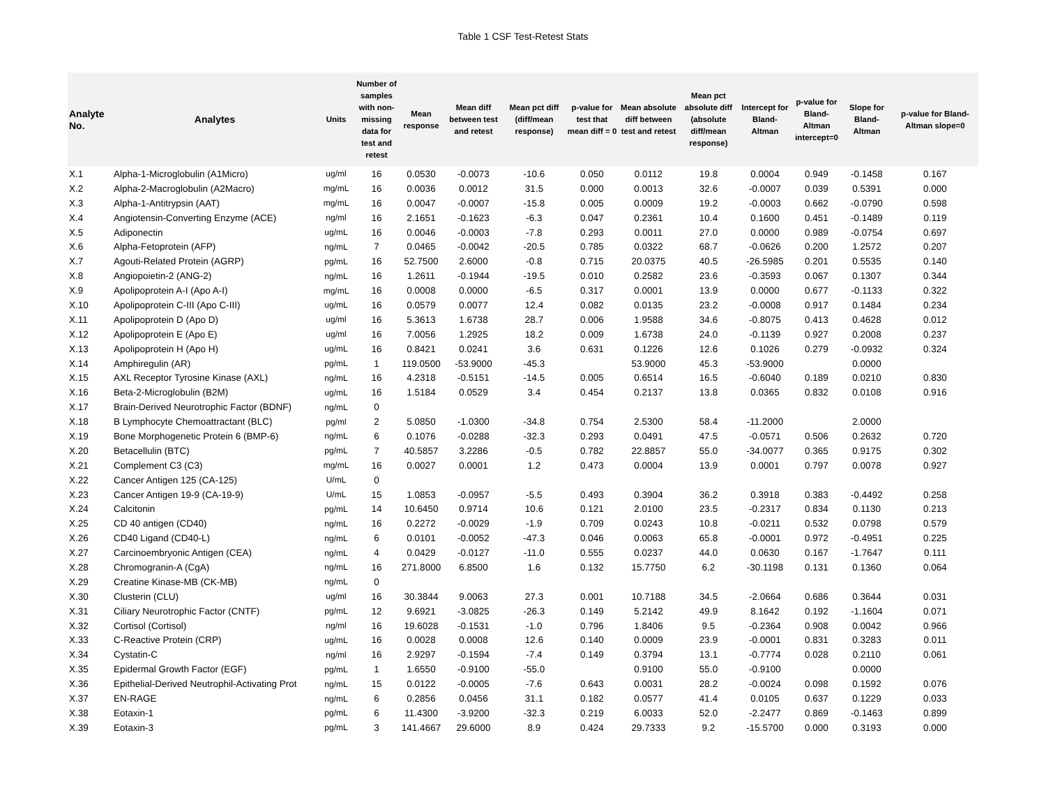Table 1 CSF Test-Retest Stats
| Analyte No. | Analytes | Units | Number of samples with non-missing data for test and retest | Mean response | Mean diff between test and retest | Mean pct diff (diff/mean response) | p-value for test that mean diff = 0 | Mean absolute diff between test and retest | Mean pct absolute diff (absolute diff/mean response) | Intercept for Bland-Altman | p-value for Bland-Altman intercept=0 | Slope for Bland-Altman | p-value for Bland-Altman slope=0 |
| --- | --- | --- | --- | --- | --- | --- | --- | --- | --- | --- | --- | --- | --- |
| X.1 | Alpha-1-Microglobulin (A1Micro) | ug/ml | 16 | 0.0530 | -0.0073 | -10.6 | 0.050 | 0.0112 | 19.8 | 0.0004 | 0.949 | -0.1458 | 0.167 |
| X.2 | Alpha-2-Macroglobulin (A2Macro) | mg/mL | 16 | 0.0036 | 0.0012 | 31.5 | 0.000 | 0.0013 | 32.6 | -0.0007 | 0.039 | 0.5391 | 0.000 |
| X.3 | Alpha-1-Antitrypsin (AAT) | mg/mL | 16 | 0.0047 | -0.0007 | -15.8 | 0.005 | 0.0009 | 19.2 | -0.0003 | 0.662 | -0.0790 | 0.598 |
| X.4 | Angiotensin-Converting Enzyme (ACE) | ng/ml | 16 | 2.1651 | -0.1623 | -6.3 | 0.047 | 0.2361 | 10.4 | 0.1600 | 0.451 | -0.1489 | 0.119 |
| X.5 | Adiponectin | ug/mL | 16 | 0.0046 | -0.0003 | -7.8 | 0.293 | 0.0011 | 27.0 | 0.0000 | 0.989 | -0.0754 | 0.697 |
| X.6 | Alpha-Fetoprotein (AFP) | ng/mL | 7 | 0.0465 | -0.0042 | -20.5 | 0.785 | 0.0322 | 68.7 | -0.0626 | 0.200 | 1.2572 | 0.207 |
| X.7 | Agouti-Related Protein (AGRP) | pg/mL | 16 | 52.7500 | 2.6000 | -0.8 | 0.715 | 20.0375 | 40.5 | -26.5985 | 0.201 | 0.5535 | 0.140 |
| X.8 | Angiopoietin-2 (ANG-2) | ng/mL | 16 | 1.2611 | -0.1944 | -19.5 | 0.010 | 0.2582 | 23.6 | -0.3593 | 0.067 | 0.1307 | 0.344 |
| X.9 | Apolipoprotein A-I (Apo A-I) | mg/mL | 16 | 0.0008 | 0.0000 | -6.5 | 0.317 | 0.0001 | 13.9 | 0.0000 | 0.677 | -0.1133 | 0.322 |
| X.10 | Apolipoprotein C-III (Apo C-III) | ug/mL | 16 | 0.0579 | 0.0077 | 12.4 | 0.082 | 0.0135 | 23.2 | -0.0008 | 0.917 | 0.1484 | 0.234 |
| X.11 | Apolipoprotein D (Apo D) | ug/ml | 16 | 5.3613 | 1.6738 | 28.7 | 0.006 | 1.9588 | 34.6 | -0.8075 | 0.413 | 0.4628 | 0.012 |
| X.12 | Apolipoprotein E (Apo E) | ug/ml | 16 | 7.0056 | 1.2925 | 18.2 | 0.009 | 1.6738 | 24.0 | -0.1139 | 0.927 | 0.2008 | 0.237 |
| X.13 | Apolipoprotein H (Apo H) | ug/mL | 16 | 0.8421 | 0.0241 | 3.6 | 0.631 | 0.1226 | 12.6 | 0.1026 | 0.279 | -0.0932 | 0.324 |
| X.14 | Amphiregulin (AR) | pg/mL | 1 | 119.0500 | -53.9000 | -45.3 | | 53.9000 | 45.3 | -53.9000 | | 0.0000 | |
| X.15 | AXL Receptor Tyrosine Kinase (AXL) | ng/mL | 16 | 4.2318 | -0.5151 | -14.5 | 0.005 | 0.6514 | 16.5 | -0.6040 | 0.189 | 0.0210 | 0.830 |
| X.16 | Beta-2-Microglobulin (B2M) | ug/mL | 16 | 1.5184 | 0.0529 | 3.4 | 0.454 | 0.2137 | 13.8 | 0.0365 | 0.832 | 0.0108 | 0.916 |
| X.17 | Brain-Derived Neurotrophic Factor (BDNF) | ng/mL | 0 | | | | | | | | | | |
| X.18 | B Lymphocyte Chemoattractant (BLC) | pg/ml | 2 | 5.0850 | -1.0300 | -34.8 | 0.754 | 2.5300 | 58.4 | -11.2000 | | 2.0000 | |
| X.19 | Bone Morphogenetic Protein 6 (BMP-6) | ng/mL | 6 | 0.1076 | -0.0288 | -32.3 | 0.293 | 0.0491 | 47.5 | -0.0571 | 0.506 | 0.2632 | 0.720 |
| X.20 | Betacellulin (BTC) | pg/mL | 7 | 40.5857 | 3.2286 | -0.5 | 0.782 | 22.8857 | 55.0 | -34.0077 | 0.365 | 0.9175 | 0.302 |
| X.21 | Complement C3 (C3) | mg/mL | 16 | 0.0027 | 0.0001 | 1.2 | 0.473 | 0.0004 | 13.9 | 0.0001 | 0.797 | 0.0078 | 0.927 |
| X.22 | Cancer Antigen 125 (CA-125) | U/mL | 0 | | | | | | | | | | |
| X.23 | Cancer Antigen 19-9 (CA-19-9) | U/mL | 15 | 1.0853 | -0.0957 | -5.5 | 0.493 | 0.3904 | 36.2 | 0.3918 | 0.383 | -0.4492 | 0.258 |
| X.24 | Calcitonin | pg/mL | 14 | 10.6450 | 0.9714 | 10.6 | 0.121 | 2.0100 | 23.5 | -0.2317 | 0.834 | 0.1130 | 0.213 |
| X.25 | CD 40 antigen (CD40) | ng/mL | 16 | 0.2272 | -0.0029 | -1.9 | 0.709 | 0.0243 | 10.8 | -0.0211 | 0.532 | 0.0798 | 0.579 |
| X.26 | CD40 Ligand (CD40-L) | ng/mL | 6 | 0.0101 | -0.0052 | -47.3 | 0.046 | 0.0063 | 65.8 | -0.0001 | 0.972 | -0.4951 | 0.225 |
| X.27 | Carcinoembryonic Antigen (CEA) | ng/mL | 4 | 0.0429 | -0.0127 | -11.0 | 0.555 | 0.0237 | 44.0 | 0.0630 | 0.167 | -1.7647 | 0.111 |
| X.28 | Chromogranin-A (CgA) | ng/mL | 16 | 271.8000 | 6.8500 | 1.6 | 0.132 | 15.7750 | 6.2 | -30.1198 | 0.131 | 0.1360 | 0.064 |
| X.29 | Creatine Kinase-MB (CK-MB) | ng/mL | 0 | | | | | | | | | | |
| X.30 | Clusterin (CLU) | ug/ml | 16 | 30.3844 | 9.0063 | 27.3 | 0.001 | 10.7188 | 34.5 | -2.0664 | 0.686 | 0.3644 | 0.031 |
| X.31 | Ciliary Neurotrophic Factor (CNTF) | pg/mL | 12 | 9.6921 | -3.0825 | -26.3 | 0.149 | 5.2142 | 49.9 | 8.1642 | 0.192 | -1.1604 | 0.071 |
| X.32 | Cortisol (Cortisol) | ng/ml | 16 | 19.6028 | -0.1531 | -1.0 | 0.796 | 1.8406 | 9.5 | -0.2364 | 0.908 | 0.0042 | 0.966 |
| X.33 | C-Reactive Protein (CRP) | ug/mL | 16 | 0.0028 | 0.0008 | 12.6 | 0.140 | 0.0009 | 23.9 | -0.0001 | 0.831 | 0.3283 | 0.011 |
| X.34 | Cystatin-C | ng/ml | 16 | 2.9297 | -0.1594 | -7.4 | 0.149 | 0.3794 | 13.1 | -0.7774 | 0.028 | 0.2110 | 0.061 |
| X.35 | Epidermal Growth Factor (EGF) | pg/mL | 1 | 1.6550 | -0.9100 | -55.0 | | 0.9100 | 55.0 | -0.9100 | | 0.0000 | |
| X.36 | Epithelial-Derived Neutrophil-Activating Prot | ng/mL | 15 | 0.0122 | -0.0005 | -7.6 | 0.643 | 0.0031 | 28.2 | -0.0024 | 0.098 | 0.1592 | 0.076 |
| X.37 | EN-RAGE | ng/mL | 6 | 0.2856 | 0.0456 | 31.1 | 0.182 | 0.0577 | 41.4 | 0.0105 | 0.637 | 0.1229 | 0.033 |
| X.38 | Eotaxin-1 | pg/mL | 6 | 11.4300 | -3.9200 | -32.3 | 0.219 | 6.0033 | 52.0 | -2.2477 | 0.869 | -0.1463 | 0.899 |
| X.39 | Eotaxin-3 | pg/mL | 3 | 141.4667 | 29.6000 | 8.9 | 0.424 | 29.7333 | 9.2 | -15.5700 | 0.000 | 0.3193 | 0.000 |